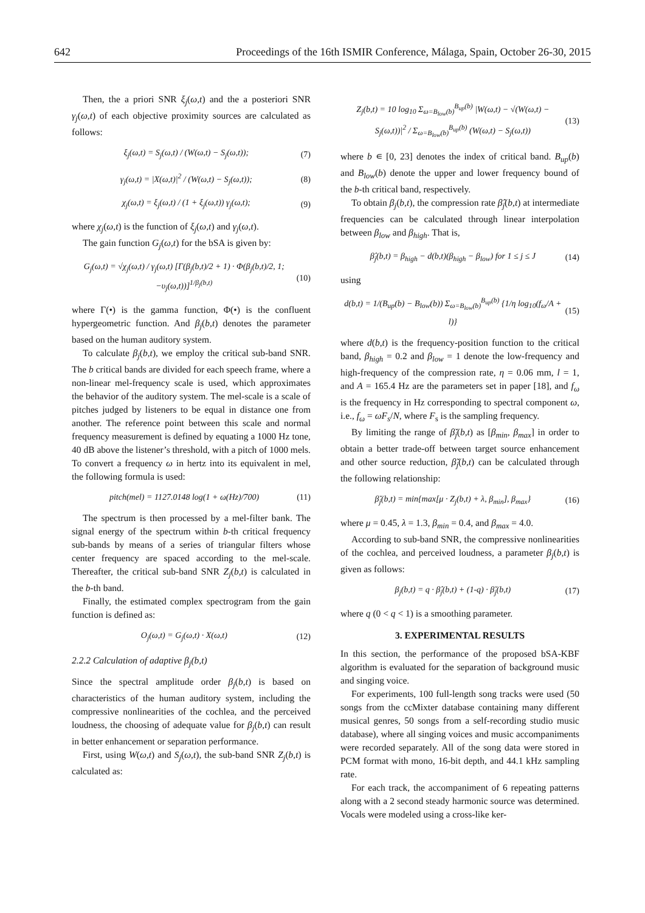642 Proceedings of the 16th ISMIR Conference, Málaga, Spain, October 26-30, 2015
Then, the a priori SNR ξ<sub>j</sub>(ω,t) and the a posteriori SNR γ<sub>j</sub>(ω,t) of each objective proximity sources are calculated as follows:
ξ<sub>j</sub>(ω,t) = S<sub>j</sub>(ω,t) / (W(ω,t) − S<sub>j</sub>(ω,t)); (7)
γ<sub>j</sub>(ω,t) = |X(ω,t)|<sup>2</sup> / (W(ω,t) − S<sub>j</sub>(ω,t)); (8)
χ<sub>j</sub>(ω,t) = ξ<sub>j</sub>(ω,t) / (1 + ξ<sub>j</sub>(ω,t)) γ<sub>j</sub>(ω,t); (9)
where χ<sub>j</sub>(ω,t) is the function of ξ<sub>j</sub>(ω,t) and γ<sub>j</sub>(ω,t).
The gain function G<sub>j</sub>(ω,t) for the bSA is given by:
G<sub>j</sub>(ω,t) = √χ<sub>j</sub>(ω,t) / γ<sub>j</sub>(ω,t) [Γ(β<sub>j</sub>(b,t)/2 + 1) · Φ(β<sub>j</sub>(b,t)/2, 1; −υ<sub>j</sub>(ω,t))]<sup>1/β<sub>j</sub>(b,t)</sup> (10)
where Γ(•) is the gamma function, Φ(•) is the confluent hypergeometric function. And β<sub>j</sub>(b,t) denotes the parameter based on the human auditory system.
To calculate β<sub>j</sub>(b,t), we employ the critical sub-band SNR. The b critical bands are divided for each speech frame, where a non-linear mel-frequency scale is used, which approximates the behavior of the auditory system. The mel-scale is a scale of pitches judged by listeners to be equal in distance one from another. The reference point between this scale and normal frequency measurement is defined by equating a 1000 Hz tone, 40 dB above the listener’s threshold, with a pitch of 1000 mels. To convert a frequency ω in hertz into its equivalent in mel, the following formula is used:
pitch(mel) = 1127.0148 log(1 + ω(Hz)/700) (11)
The spectrum is then processed by a mel-filter bank. The signal energy of the spectrum within b-th critical frequency sub-bands by means of a series of triangular filters whose center frequency are spaced according to the mel-scale. Thereafter, the critical sub-band SNR Z<sub>j</sub>(b,t) is calculated in the b-th band.
Finally, the estimated complex spectrogram from the gain function is defined as:
O<sub>j</sub>(ω,t) = G<sub>j</sub>(ω,t) · X(ω,t) (12)
2.2.2 Calculation of adaptive β<sub>j</sub>(b,t)
Since the spectral amplitude order β<sub>j</sub>(b,t) is based on characteristics of the human auditory system, including the compressive nonlinearities of the cochlea, and the perceived loudness, the choosing of adequate value for β<sub>j</sub>(b,t) can result in better enhancement or separation performance.
First, using W(ω,t) and S<sub>j</sub>(ω,t), the sub-band SNR Z<sub>j</sub>(b,t) is calculated as:
Z<sub>j</sub>(b,t) = 10 log<sub>10</sub> Σ<sub>ω=B<sub>low</sub>(b)</sub><sup>B<sub>up</sub>(b)</sup> |W(ω,t) − √(W(ω,t) − S<sub>j</sub>(ω,t))|<sup>2</sup> / Σ<sub>ω=B<sub>low</sub>(b)</sub><sup>B<sub>up</sub>(b)</sup> (W(ω,t) − S<sub>j</sub>(ω,t)) (13)
where b ∊ [0, 23] denotes the index of critical band. B<sub>up</sub>(b) and B<sub>low</sub>(b) denote the upper and lower frequency bound of the b-th critical band, respectively.
To obtain β<sub>j</sub>(b,t), the compression rate β̂<sub>j</sub>(b,t) at intermediate frequencies can be calculated through linear interpolation between β<sub>low</sub> and β<sub>high</sub>. That is,
β̂<sub>j</sub>(b,t) = β<sub>high</sub> − d(b,t)(β<sub>high</sub> − β<sub>low</sub>) for 1 ≤ j ≤ J (14)
using
d(b,t) = 1/(B<sub>up</sub>(b) − B<sub>low</sub>(b)) Σ<sub>ω=B<sub>low</sub>(b)</sub><sup>B<sub>up</sub>(b)</sup> {1/η log<sub>10</sub>(f<sub>ω</sub>/A + l)} (15)
where d(b,t) is the frequency-position function to the critical band, β<sub>high</sub> = 0.2 and β<sub>low</sub> = 1 denote the low-frequency and high-frequency of the compression rate, η = 0.06 mm, l = 1, and A = 165.4 Hz are the parameters set in paper [18], and f<sub>ω</sub> is the frequency in Hz corresponding to spectral component ω, i.e., f<sub>ω</sub> = ωF<sub>s</sub>/N, where F<sub>s</sub> is the sampling frequency.
By limiting the range of β̌<sub>j</sub>(b,t) as [β<sub>min</sub>, β<sub>max</sub>] in order to obtain a better trade-off between target source enhancement and other source reduction, β̌<sub>j</sub>(b,t) can be calculated through the following relationship:
β̌<sub>j</sub>(b,t) = min{max[μ · Z<sub>j</sub>(b,t) + λ, β<sub>min</sub>], β<sub>max</sub>} (16)
where μ = 0.45, λ = 1.3, β<sub>min</sub> = 0.4, and β<sub>max</sub> = 4.0.
According to sub-band SNR, the compressive nonlinearities of the cochlea, and perceived loudness, a parameter β<sub>j</sub>(b,t) is given as follows:
β<sub>j</sub>(b,t) = q · β̂<sub>j</sub>(b,t) + (1-q) · β̌<sub>j</sub>(b,t) (17)
where q (0 < q < 1) is a smoothing parameter.
3. EXPERIMENTAL RESULTS
In this section, the performance of the proposed bSA-KBF algorithm is evaluated for the separation of background music and singing voice.
For experiments, 100 full-length song tracks were used (50 songs from the ccMixter database containing many different musical genres, 50 songs from a self-recording studio music database), where all singing voices and music accompaniments were recorded separately. All of the song data were stored in PCM format with mono, 16-bit depth, and 44.1 kHz sampling rate.
For each track, the accompaniment of 6 repeating patterns along with a 2 second steady harmonic source was determined. Vocals were modeled using a cross-like ker-